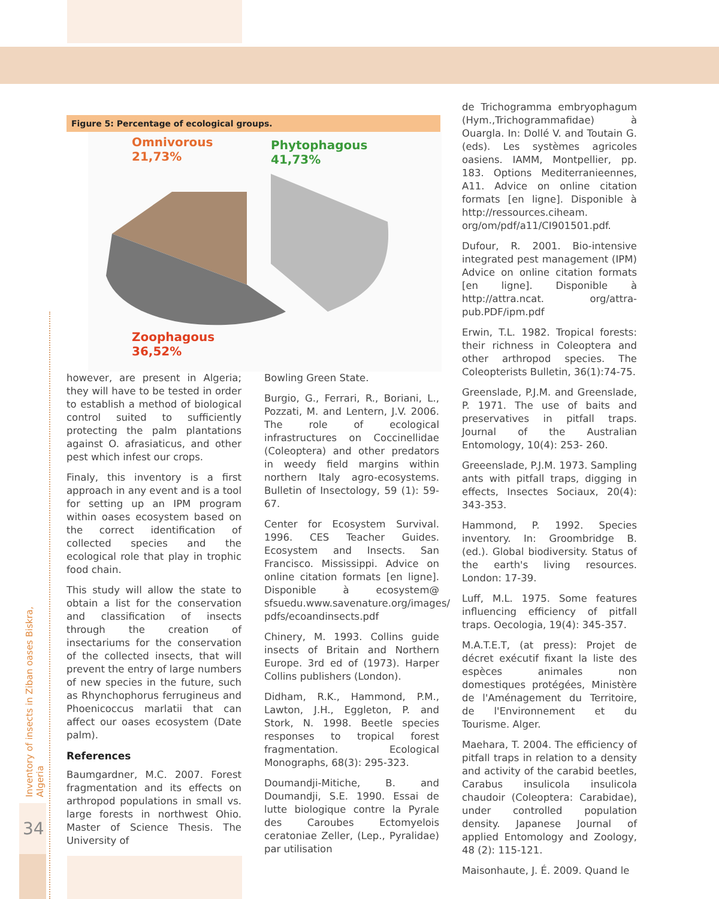Inventory of insects in Ziban oases Biskra, Algeria
34
Figure 5: Percentage of ecological groups.
Omnivorous
21,73%
Phytophagous
41,73%
Zoophagous
36,52%
however, are present in Algeria; they will have to be tested in order to establish a method of biological control suited to sufficiently protecting the palm plantations against O. afrasiaticus, and other pest which infest our crops.
Finaly, this inventory is a first approach in any event and is a tool for setting up an IPM program within oases ecosystem based on the correct identification of collected species and the ecological role that play in trophic food chain.
This study will allow the state to obtain a list for the conservation and classification of insects through the creation of insectariums for the conservation of the collected insects, that will prevent the entry of large numbers of new species in the future, such as Rhynchophorus ferrugineus and Phoenicoccus marlatii that can affect our oases ecosystem (Date palm).
References
Baumgardner, M.C. 2007. Forest fragmentation and its effects on arthropod populations in small vs. large forests in northwest Ohio. Master of Science Thesis. The University of
Bowling Green State.
Burgio, G., Ferrari, R., Boriani, L., Pozzati, M. and Lentern, J.V. 2006. The role of ecological infrastructures on Coccinellidae (Coleoptera) and other predators in weedy field margins within northern Italy agro-ecosystems. Bulletin of Insectology, 59 (1): 59-67.
Center for Ecosystem Survival. 1996. CES Teacher Guides. Ecosystem and Insects. San Francisco. Mississippi. Advice on online citation formats [en ligne]. Disponible à ecosystem@ sfsuedu.www.savenature.org/images/ pdfs/ecoandinsects.pdf
Chinery, M. 1993. Collins guide insects of Britain and Northern Europe. 3rd ed of (1973). Harper Collins publishers (London).
Didham, R.K., Hammond, P.M., Lawton, J.H., Eggleton, P. and Stork, N. 1998. Beetle species responses to tropical forest fragmentation. Ecological Monographs, 68(3): 295-323.
Doumandji-Mitiche, B. and Doumandji, S.E. 1990. Essai de lutte biologique contre la Pyrale des Caroubes Ectomyelois ceratoniae Zeller, (Lep., Pyralidae) par utilisation
de Trichogramma embryophagum (Hym.,Trichogrammafidae) à Ouargla. In: Dollé V. and Toutain G. (eds). Les systèmes agricoles oasiens. IAMM, Montpellier, pp. 183. Options Mediterranieennes, A11. Advice on online citation formats [en ligne]. Disponible à http://ressources.ciheam. org/om/pdf/a11/CI901501.pdf.
Dufour, R. 2001. Bio-intensive integrated pest management (IPM) Advice on online citation formats [en ligne]. Disponible à http://attra.ncat. org/attra-pub.PDF/ipm.pdf
Erwin, T.L. 1982. Tropical forests: their richness in Coleoptera and other arthropod species. The Coleopterists Bulletin, 36(1):74-75.
Greenslade, P.J.M. and Greenslade, P. 1971. The use of baits and preservatives in pitfall traps. Journal of the Australian Entomology, 10(4): 253- 260.
Greeenslade, P.J.M. 1973. Sampling ants with pitfall traps, digging in effects, Insectes Sociaux, 20(4): 343-353.
Hammond, P. 1992. Species inventory. In: Groombridge B. (ed.). Global biodiversity. Status of the earth's living resources. London: 17-39.
Luff, M.L. 1975. Some features influencing efficiency of pitfall traps. Oecologia, 19(4): 345-357.
M.A.T.E.T, (at press): Projet de décret exécutif fixant la liste des espèces animales non domestiques protégées, Ministère de l'Aménagement du Territoire, de l'Environnement et du Tourisme. Alger.
Maehara, T. 2004. The efficiency of pitfall traps in relation to a density and activity of the carabid beetles, Carabus insulicola insulicola chaudoir (Coleoptera: Carabidae), under controlled population density. Japanese Journal of applied Entomology and Zoology, 48 (2): 115-121.
Maisonhaute, J. É. 2009. Quand le